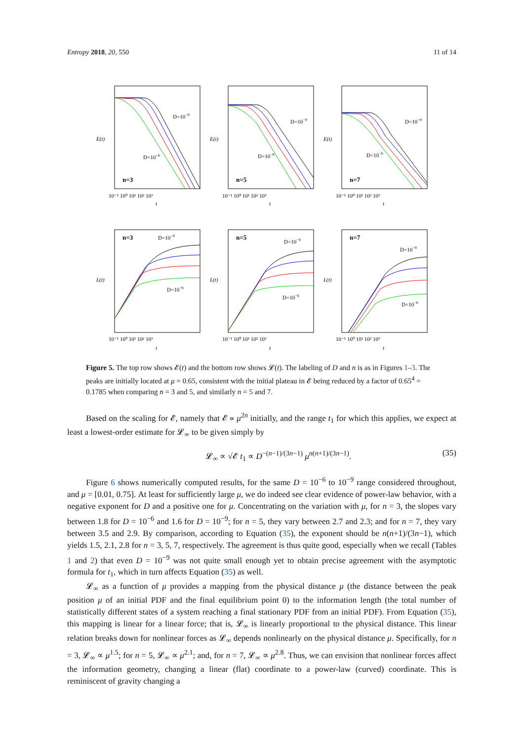Entropy 2018, 20, 550 11 of 14
n=3
n=5
n=7
n=3
n=5
n=7
D=10−9
D=10−6
D=10−9
D=10−6
D=10−9
D=10−6
D=10−9
D=10−6
D=10−9
D=10−6
D=10−9
D=10−6
E(t)
E(t)
E(t)
L(t)
L(t)
L(t)
10⁻¹ 10⁰ 10¹ 10² 10³
10⁻¹ 10⁰ 10¹ 10² 10³
10⁻¹ 10⁰ 10¹ 10² 10³
t
t
t
10⁻¹ 10⁰ 10¹ 10² 10³
10⁻¹ 10⁰ 10¹ 10² 10³
10⁻¹ 10⁰ 10¹ 10² 10³
t
t
t
Figure 5. The top row shows 𝓔(t) and the bottom row shows 𝓛(t). The labeling of D and n is as in Figures 1–3. The peaks are initially located at μ = 0.65, consistent with the initial plateau in 𝓔 being reduced by a factor of 0.65<sup>4</sup> = 0.1785 when comparing n = 3 and 5, and similarly n = 5 and 7.
Based on the scaling for 𝓔, namely that 𝓔 ∝ μ<sup>2n</sup> initially, and the range t<sub>1</sub> for which this applies, we expect at least a lowest-order estimate for 𝓛<sub>∞</sub> to be given simply by
𝓛<sub>∞</sub> ∝ √𝓔 t<sub>1</sub> ∝ D<sup>−(n−1)/(3n−1)</sup> μ<sup>n(n+1)/(3n−1)</sup>. (35)
Figure 6 shows numerically computed results, for the same D = 10<sup>−6</sup> to 10<sup>−9</sup> range considered throughout, and μ = [0.01, 0.75]. At least for sufficiently large μ, we do indeed see clear evidence of power-law behavior, with a negative exponent for D and a positive one for μ. Concentrating on the variation with μ, for n = 3, the slopes vary between 1.8 for D = 10<sup>−6</sup> and 1.6 for D = 10<sup>−9</sup>; for n = 5, they vary between 2.7 and 2.3; and for n = 7, they vary between 3.5 and 2.9. By comparison, according to Equation (35), the exponent should be n(n+1)/(3n−1), which yields 1.5, 2.1, 2.8 for n = 3, 5, 7, respectively. The agreement is thus quite good, especially when we recall (Tables 1 and 2) that even D = 10<sup>−9</sup> was not quite small enough yet to obtain precise agreement with the asymptotic formula for t<sub>1</sub>, which in turn affects Equation (35) as well.
𝓛<sub>∞</sub> as a function of μ provides a mapping from the physical distance μ (the distance between the peak position μ of an initial PDF and the final equilibrium point 0) to the information length (the total number of statistically different states of a system reaching a final stationary PDF from an initial PDF). From Equation (35), this mapping is linear for a linear force; that is, 𝓛<sub>∞</sub> is linearly proportional to the physical distance. This linear relation breaks down for nonlinear forces as 𝓛<sub>∞</sub> depends nonlinearly on the physical distance μ. Specifically, for n = 3, 𝓛<sub>∞</sub> ∝ μ<sup>1.5</sup>; for n = 5, 𝓛<sub>∞</sub> ∝ μ<sup>2.1</sup>; and, for n = 7, 𝓛<sub>∞</sub> ∝ μ<sup>2.8</sup>. Thus, we can envision that nonlinear forces affect the information geometry, changing a linear (flat) coordinate to a power-law (curved) coordinate. This is reminiscent of gravity changing a